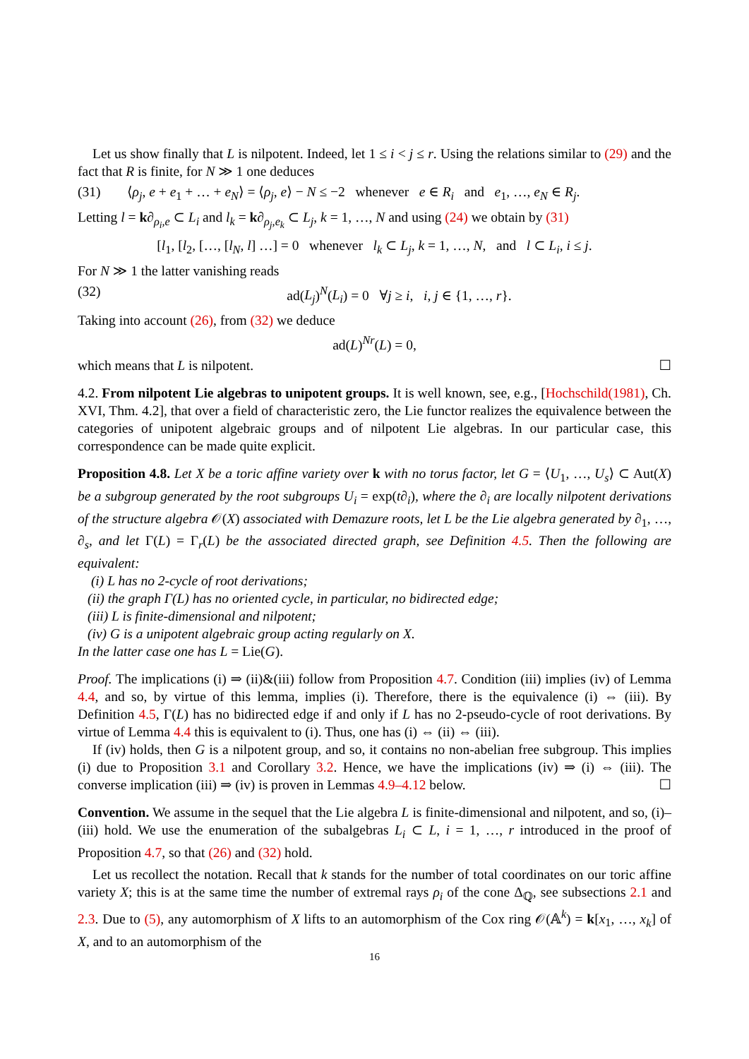Let us show finally that L is nilpotent. Indeed, let 1 ≤ i < j ≤ r. Using the relations similar to (29) and the fact that R is finite, for N ≫ 1 one deduces
(31) ⟨ρ<sub>j</sub>, e + e<sub>1</sub> + … + e<sub>N</sub>⟩ = ⟨ρ<sub>j</sub>, e⟩ − N ≤ −2 whenever e ∈ R<sub>i</sub> and e<sub>1</sub>, …, e<sub>N</sub> ∈ R<sub>j</sub>.
Letting l = k∂<sub>ρ<sub>i</sub>,e</sub> ⊂ L<sub>i</sub> and l<sub>k</sub> = k∂<sub>ρ<sub>j</sub>,e<sub>k</sub></sub> ⊂ L<sub>j</sub>, k = 1, …, N and using (24) we obtain by (31)
[l<sub>1</sub>, [l<sub>2</sub>, […, [l<sub>N</sub>, l] …] = 0 whenever l<sub>k</sub> ⊂ L<sub>j</sub>, k = 1, …, N, and l ⊂ L<sub>i</sub>, i ≤ j.
For N ≫ 1 the latter vanishing reads
(32) ad(L<sub>j</sub>)<sup>N</sup>(L<sub>i</sub>) = 0 ∀j ≥ i, i, j ∈ {1, …, r}.
Taking into account (26), from (32) we deduce
ad(L)<sup>Nr</sup>(L) = 0,
which means that L is nilpotent. ☐
4.2. From nilpotent Lie algebras to unipotent groups. It is well known, see, e.g., [Hochschild(1981), Ch. XVI, Thm. 4.2], that over a field of characteristic zero, the Lie functor realizes the equivalence between the categories of unipotent algebraic groups and of nilpotent Lie algebras. In our particular case, this correspondence can be made quite explicit.
Proposition 4.8. Let X be a toric affine variety over k with no torus factor, let G = ⟨U<sub>1</sub>, …, U<sub>s</sub>⟩ ⊂ Aut(X) be a subgroup generated by the root subgroups U<sub>i</sub> = exp(t∂<sub>i</sub>), where the ∂<sub>i</sub> are locally nilpotent derivations of the structure algebra 𝒪(X) associated with Demazure roots, let L be the Lie algebra generated by ∂<sub>1</sub>, …, ∂<sub>s</sub>, and let Γ(L) = Γ<sub>r</sub>(L) be the associated directed graph, see Definition 4.5. Then the following are equivalent:
(i) L has no 2-cycle of root derivations;
(ii) the graph Γ(L) has no oriented cycle, in particular, no bidirected edge;
(iii) L is finite-dimensional and nilpotent;
(iv) G is a unipotent algebraic group acting regularly on X.
In the latter case one has L = Lie(G).
Proof. The implications (i) ⇒ (ii)&(iii) follow from Proposition 4.7. Condition (iii) implies (iv) of Lemma 4.4, and so, by virtue of this lemma, implies (i). Therefore, there is the equivalence (i) ⇔ (iii). By Definition 4.5, Γ(L) has no bidirected edge if and only if L has no 2-pseudo-cycle of root derivations. By virtue of Lemma 4.4 this is equivalent to (i). Thus, one has (i) ⇔ (ii) ⇔ (iii).
If (iv) holds, then G is a nilpotent group, and so, it contains no non-abelian free subgroup. This implies (i) due to Proposition 3.1 and Corollary 3.2. Hence, we have the implications (iv) ⇒ (i) ⇔ (iii). The converse implication (iii) ⇒ (iv) is proven in Lemmas 4.9–4.12 below. ☐
Convention. We assume in the sequel that the Lie algebra L is finite-dimensional and nilpotent, and so, (i)–(iii) hold. We use the enumeration of the subalgebras L<sub>i</sub> ⊂ L, i = 1, …, r introduced in the proof of Proposition 4.7, so that (26) and (32) hold.
Let us recollect the notation. Recall that k stands for the number of total coordinates on our toric affine variety X; this is at the same time the number of extremal rays ρ<sub>i</sub> of the cone Δ<sub>ℚ</sub>, see subsections 2.1 and 2.3. Due to (5), any automorphism of X lifts to an automorphism of the Cox ring 𝒪(𝔸<sup>k</sup>) = k[x<sub>1</sub>, …, x<sub>k</sub>] of X, and to an automorphism of the
16